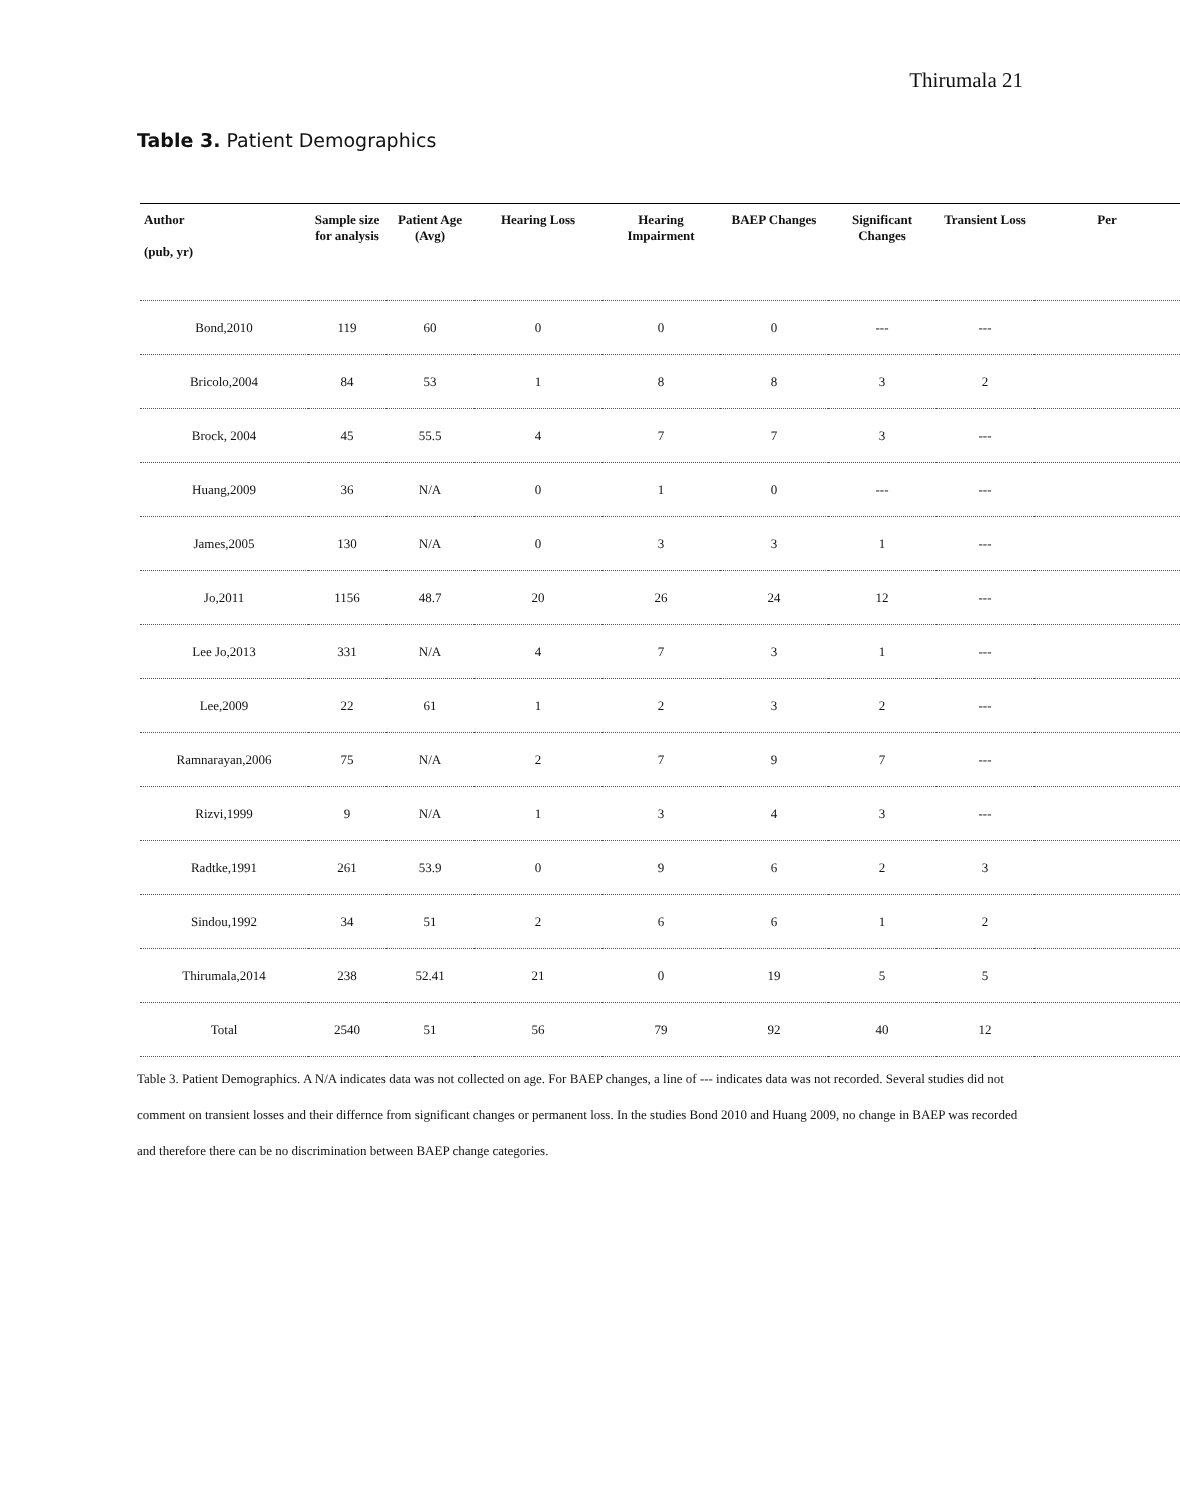Thirumala 21
Table 3. Patient Demographics
| Author (pub, yr) | Sample size for analysis | Patient Age (Avg) | Hearing Loss | Hearing Impairment | BAEP Changes | Significant Changes | Transient Loss | Per |
| --- | --- | --- | --- | --- | --- | --- | --- | --- |
| Bond,2010 | 119 | 60 | 0 | 0 | 0 | --- | --- | |
| Bricolo,2004 | 84 | 53 | 1 | 8 | 8 | 3 | 2 | |
| Brock, 2004 | 45 | 55.5 | 4 | 7 | 7 | 3 | --- | |
| Huang,2009 | 36 | N/A | 0 | 1 | 0 | --- | --- | |
| James,2005 | 130 | N/A | 0 | 3 | 3 | 1 | --- | |
| Jo,2011 | 1156 | 48.7 | 20 | 26 | 24 | 12 | --- | |
| Lee Jo,2013 | 331 | N/A | 4 | 7 | 3 | 1 | --- | |
| Lee,2009 | 22 | 61 | 1 | 2 | 3 | 2 | --- | |
| Ramnarayan,2006 | 75 | N/A | 2 | 7 | 9 | 7 | --- | |
| Rizvi,1999 | 9 | N/A | 1 | 3 | 4 | 3 | --- | |
| Radtke,1991 | 261 | 53.9 | 0 | 9 | 6 | 2 | 3 | |
| Sindou,1992 | 34 | 51 | 2 | 6 | 6 | 1 | 2 | |
| Thirumala,2014 | 238 | 52.41 | 21 | 0 | 19 | 5 | 5 | |
| Total | 2540 | 51 | 56 | 79 | 92 | 40 | 12 | |
Table 3. Patient Demographics. A N/A indicates data was not collected on age. For BAEP changes, a line of --- indicates data was not recorded. Several studies did not comment on transient losses and their differnce from significant changes or permanent loss. In the studies Bond 2010 and Huang 2009, no change in BAEP was recorded and therefore there can be no discrimination between BAEP change categories.